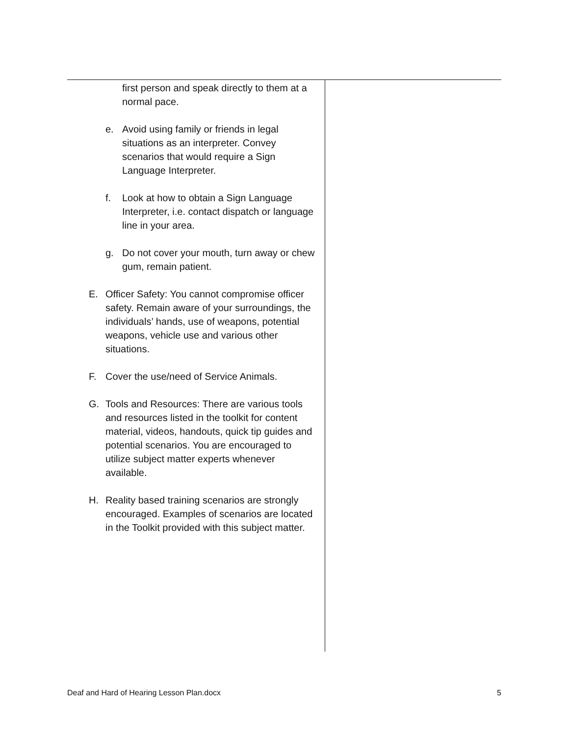| first person and speak directly to them at a normal pace. e. Avoid using family or friends in legal situations as an interpreter. Convey scenarios that would require a Sign Language Interpreter. f. Look at how to obtain a Sign Language Interpreter, i.e. contact dispatch or language line in your area. g. Do not cover your mouth, turn away or chew gum, remain patient. E. Officer Safety: You cannot compromise officer safety. Remain aware of your surroundings, the individuals’ hands, use of weapons, potential weapons, vehicle use and various other situations. F. Cover the use/need of Service Animals. G. Tools and Resources: There are various tools and resources listed in the toolkit for content material, videos, handouts, quick tip guides and potential scenarios. You are encouraged to utilize subject matter experts whenever available. H. Reality based training scenarios are strongly encouraged. Examples of scenarios are located in the Toolkit provided with this subject matter. | |
Deaf and Hard of Hearing Lesson Plan.docx 5